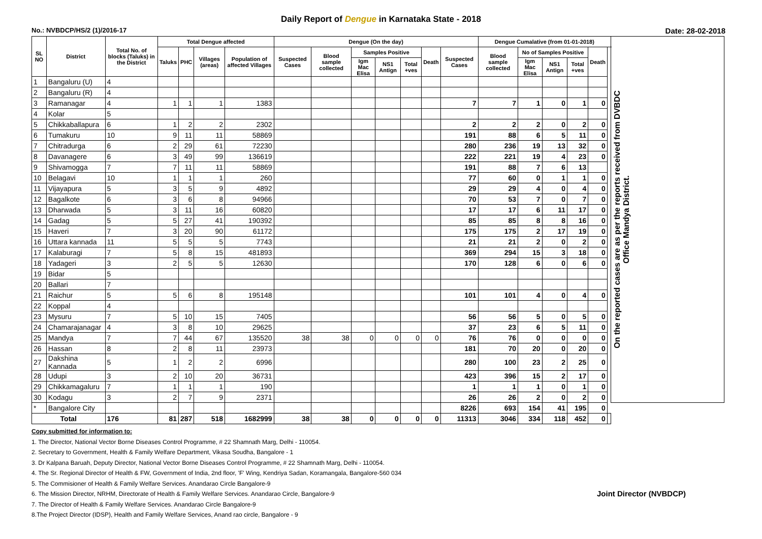Daily Report of Dengue in Karnataka State - 2018
No.: NVBDCP/HS/2 (1)/2016-17 Date: 28-02-2018
| SL NO | District | Total No. of blocks (Taluks) in the District | Total Dengue affected | | | | Dengue (On the day) | | | | | | | Dengue Cumalative (from 01-01-2018) | | | | | | On the reported cases are as per the reports received from DVBDC Office Mandya District. |
| --- | --- | --- | --- | --- | --- | --- | --- | --- | --- | --- | --- | --- | --- | --- | --- | --- | --- | --- | --- | --- |
| | | | Taluks | PHC | Villages (areas) | Population of affected Villages | Suspected Cases | Blood sample collected | Samples Positive | | | Death | Suspected Cases | Blood sample collected | No of Samples Positive | | | Death | | |
| | | | | | | | | | Igm Mac Elisa | NS1 Antign | Total +ves | | | | Igm Mac Elisa | NS1 Antign | Total +ves | | | |
| 1 | Bangaluru (U) | 4 | | | | | | | | | | | | | | | | | | |
| 2 | Bangaluru (R) | 4 | | | | | | | | | | | | | | | | | | |
| 3 | Ramanagar | 4 | 1 | 1 | 1 | 1383 | | | | | | | 7 | 7 | 1 | 0 | 1 | 0 | | |
| 4 | Kolar | 5 | | | | | | | | | | | | | | | | | | |
| 5 | Chikkaballapura | 6 | 1 | 2 | 2 | 2302 | | | | | | | 2 | 2 | 2 | 0 | 2 | 0 | | |
| 6 | Tumakuru | 10 | 9 | 11 | 11 | 58869 | | | | | | | 191 | 88 | 6 | 5 | 11 | 0 | | |
| 7 | Chitradurga | 6 | 2 | 29 | 61 | 72230 | | | | | | | 280 | 236 | 19 | 13 | 32 | 0 | | |
| 8 | Davanagere | 6 | 3 | 49 | 99 | 136619 | | | | | | | 222 | 221 | 19 | 4 | 23 | 0 | | |
| 9 | Shivamogga | 7 | 7 | 11 | 11 | 58869 | | | | | | | 191 | 88 | 7 | 6 | 13 | | | |
| 10 | Belagavi | 10 | 1 | 1 | 1 | 260 | | | | | | | 77 | 60 | 0 | 1 | 1 | 0 | | |
| 11 | Vijayapura | 5 | 3 | 5 | 9 | 4892 | | | | | | | 29 | 29 | 4 | 0 | 4 | 0 | | |
| 12 | Bagalkote | 6 | 3 | 6 | 8 | 94966 | | | | | | | 70 | 53 | 7 | 0 | 7 | 0 | | |
| 13 | Dharwada | 5 | 3 | 11 | 16 | 60820 | | | | | | | 17 | 17 | 6 | 11 | 17 | 0 | | |
| 14 | Gadag | 5 | 5 | 27 | 41 | 190392 | | | | | | | 85 | 85 | 8 | 8 | 16 | 0 | | |
| 15 | Haveri | 7 | 3 | 20 | 90 | 61172 | | | | | | | 175 | 175 | 2 | 17 | 19 | 0 | | |
| 16 | Uttara kannada | 11 | 5 | 5 | 5 | 7743 | | | | | | | 21 | 21 | 2 | 0 | 2 | 0 | | |
| 17 | Kalaburagi | 7 | 5 | 8 | 15 | 481893 | | | | | | | 369 | 294 | 15 | 3 | 18 | 0 | | |
| 18 | Yadageri | 3 | 2 | 5 | 5 | 12630 | | | | | | | 170 | 128 | 6 | 0 | 6 | 0 | | |
| 19 | Bidar | 5 | | | | | | | | | | | | | | | | | | |
| 20 | Ballari | 7 | | | | | | | | | | | | | | | | | | |
| 21 | Raichur | 5 | 5 | 6 | 8 | 195148 | | | | | | | 101 | 101 | 4 | 0 | 4 | 0 | | |
| 22 | Koppal | 4 | | | | | | | | | | | | | | | | | | |
| 23 | Mysuru | 7 | 5 | 10 | 15 | 7405 | | | | | | | 56 | 56 | 5 | 0 | 5 | 0 | | |
| 24 | Chamarajanagar | 4 | 3 | 8 | 10 | 29625 | | | | | | | 37 | 23 | 6 | 5 | 11 | 0 | | |
| 25 | Mandya | 7 | 7 | 44 | 67 | 135520 | 38 | 38 | 0 | 0 | 0 | 0 | 76 | 76 | 0 | 0 | 0 | 0 | | |
| 26 | Hassan | 8 | 2 | 8 | 11 | 23973 | | | | | | | 181 | 70 | 20 | 0 | 20 | 0 | | |
| 27 | Dakshina Kannada | 5 | 1 | 2 | 2 | 6996 | | | | | | | 280 | 100 | 23 | 2 | 25 | 0 | | |
| 28 | Udupi | 3 | 2 | 10 | 20 | 36731 | | | | | | | 423 | 396 | 15 | 2 | 17 | 0 | | |
| 29 | Chikkamagaluru | 7 | 1 | 1 | 1 | 190 | | | | | | | 1 | 1 | 1 | 0 | 1 | 0 | | |
| 30 | Kodagu | 3 | 2 | 7 | 9 | 2371 | | | | | | | 26 | 26 | 2 | 0 | 2 | 0 | | |
| * | Bangalore City | | | | | | | | | | | | 8226 | 693 | 154 | 41 | 195 | 0 | | |
| Total | | 176 | 81 | 287 | 518 | 1682999 | 38 | 38 | 0 | 0 | 0 | 0 | 11313 | 3046 | 334 | 118 | 452 | 0 | | |
Copy submitted for information to:
1. The Director, National Vector Borne Diseases Control Programme, # 22 Shamnath Marg, Delhi - 110054.
2. Secretary to Government, Health & Family Welfare Department, Vikasa Soudha, Bangalore - 1
3. Dr Kalpana Baruah, Deputy Director, National Vector Borne Diseases Control Programme, # 22 Shamnath Marg, Delhi - 110054.
4. The Sr. Regional Director of Health & FW, Government of India, 2nd floor, 'F' Wing, Kendriya Sadan, Koramangala, Bangalore-560 034
5. The Commisioner of Health & Family Welfare Services. Anandarao Circle Bangalore-9
Joint Director (NVBDCP) 6. The Mission Director, NRHM, Directorate of Health & Family Welfare Services. Anandarao Circle, Bangalore-9
7. The Director of Health & Family Welfare Services. Anandarao Circle Bangalore-9
8.The Project Director (IDSP), Health and Family Welfare Services, Anand rao circle, Bangalore - 9